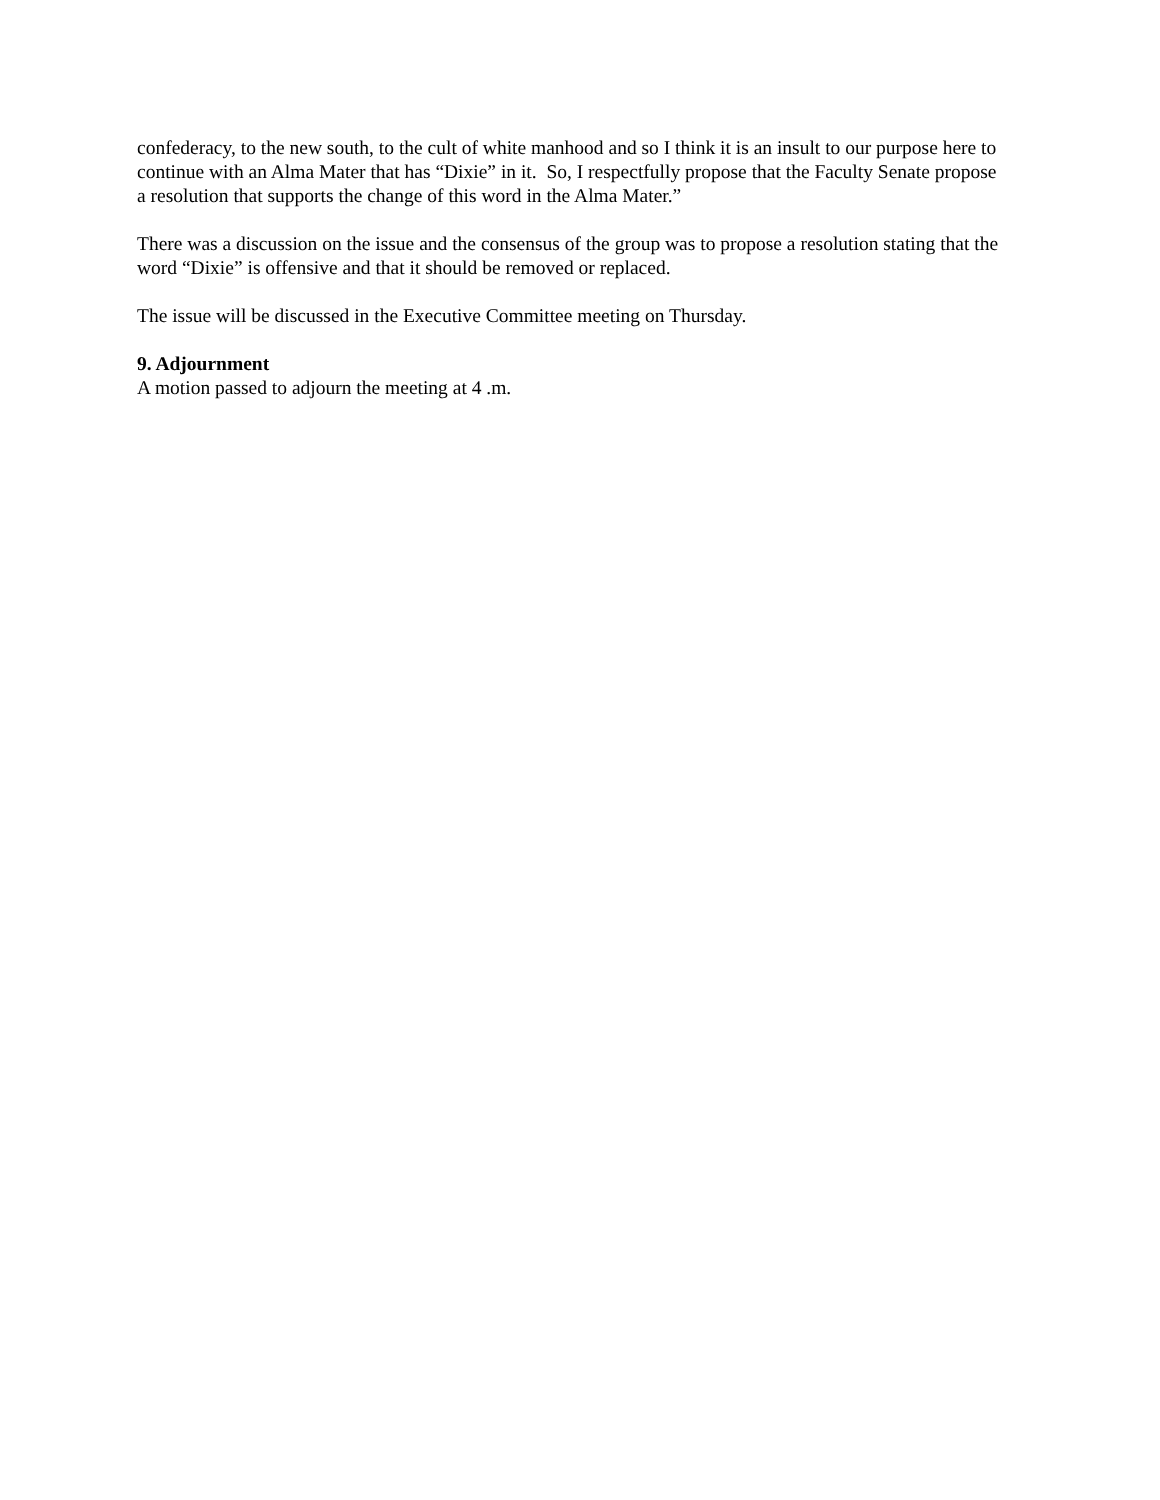confederacy, to the new south, to the cult of white manhood and so I think it is an insult to our purpose here to continue with an Alma Mater that has “Dixie” in it. So, I respectfully propose that the Faculty Senate propose a resolution that supports the change of this word in the Alma Mater.”
There was a discussion on the issue and the consensus of the group was to propose a resolution stating that the word “Dixie” is offensive and that it should be removed or replaced.
The issue will be discussed in the Executive Committee meeting on Thursday.
9. Adjournment
A motion passed to adjourn the meeting at 4 .m.